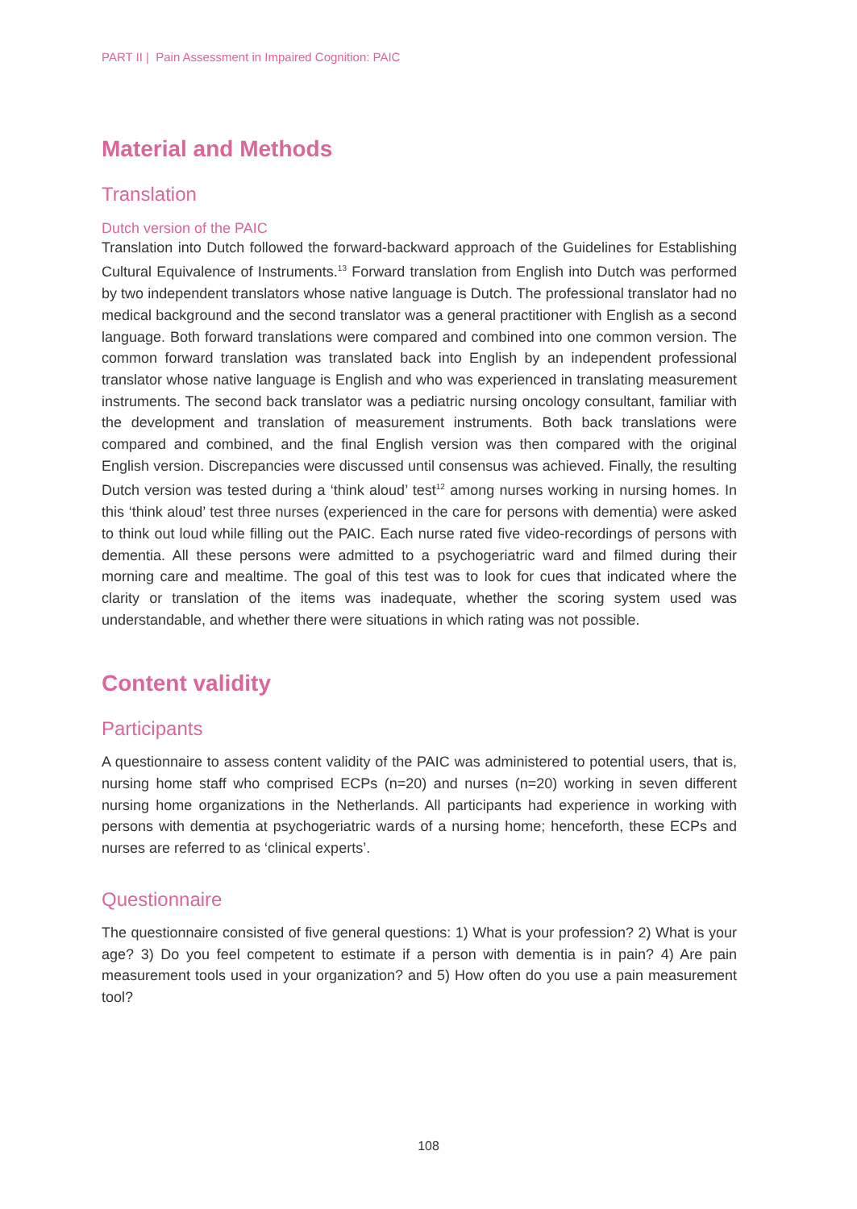PART II | Pain Assessment in Impaired Cognition: PAIC
Material and Methods
Translation
Dutch version of the PAIC
Translation into Dutch followed the forward-backward approach of the Guidelines for Establishing Cultural Equivalence of Instruments.<sup>13</sup> Forward translation from English into Dutch was performed by two independent translators whose native language is Dutch. The professional translator had no medical background and the second translator was a general practitioner with English as a second language. Both forward translations were compared and combined into one common version. The common forward translation was translated back into English by an independent professional translator whose native language is English and who was experienced in translating measurement instruments. The second back translator was a pediatric nursing oncology consultant, familiar with the development and translation of measurement instruments. Both back translations were compared and combined, and the final English version was then compared with the original English version. Discrepancies were discussed until consensus was achieved. Finally, the resulting Dutch version was tested during a ‘think aloud’ test<sup>12</sup> among nurses working in nursing homes. In this ‘think aloud’ test three nurses (experienced in the care for persons with dementia) were asked to think out loud while filling out the PAIC. Each nurse rated five video-recordings of persons with dementia. All these persons were admitted to a psychogeriatric ward and filmed during their morning care and mealtime. The goal of this test was to look for cues that indicated where the clarity or translation of the items was inadequate, whether the scoring system used was understandable, and whether there were situations in which rating was not possible.
Content validity
Participants
A questionnaire to assess content validity of the PAIC was administered to potential users, that is, nursing home staff who comprised ECPs (n=20) and nurses (n=20) working in seven different nursing home organizations in the Netherlands. All participants had experience in working with persons with dementia at psychogeriatric wards of a nursing home; henceforth, these ECPs and nurses are referred to as ‘clinical experts’.
Questionnaire
The questionnaire consisted of five general questions: 1) What is your profession? 2) What is your age? 3) Do you feel competent to estimate if a person with dementia is in pain? 4) Are pain measurement tools used in your organization? and 5) How often do you use a pain measurement tool?
108